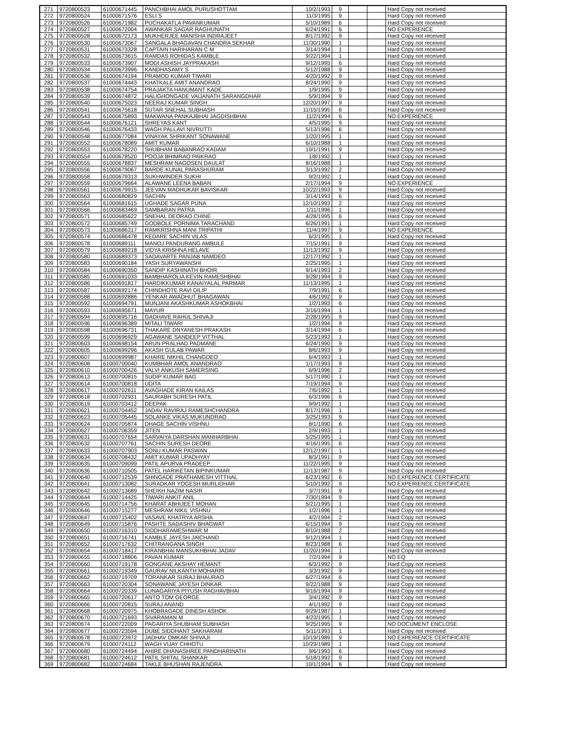| 271 | 9720800523 | 61000671445 | PANCHBHAI AMOL PURUSHOTTAM | 10/2/1993 | 9 | | | Hard Copy not received |
| 272 | 9720800524 | 61000671576 | ESLI S | 11/3/1995 | 9 | | | Hard Copy not received |
| 273 | 9720800526 | 61000671982 | PUCHAKATLA PAVANKUMAR | 5/10/1989 | 6 | | | Hard Copy not received |
| 274 | 9720800527 | 61000672004 | AWANKAR SAGAR RAGHUNATH | 6/24/1991 | 6 | | | NO EXPERIENCE |
| 275 | 9720800528 | 61000672173 | MUKHERJEE MANISHA INDRAJEET | 8/17/1992 | 9 | | | Hard Copy not received |
| 276 | 9720800530 | 61000673067 | SANGALA BHAGAVAN CHANDRA SEKHAR | 11/30/1990 | 1 | | | Hard Copy not received |
| 277 | 9720800531 | 61000673328 | CAPTAIN HARIHARAN C M | 3/14/1994 | 1 | | | Hard Copy not received |
| 278 | 9720800532 | 61000673615 | RAMDAS ROHIDAS KAMBLE | 9/22/1994 | 1 | | | Hard Copy not received |
| 279 | 9720800533 | 61000673907 | MODI ASHISH JAYPRAKASH | 9/12/1995 | 6 | | | Hard Copy not received |
| 280 | 9720800534 | 61000673996 | KANDHASAMY S | 5/12/1988 | 9 | | | Hard Copy not received |
| 281 | 9720800536 | 61000674194 | PRAMOD KUMAR TIWARI | 4/20/1992 | 9 | | | Hard Copy not received |
| 282 | 9720800537 | 61000674443 | KHATKALE AMIT ANANDRAO | 8/24/1990 | 9 | | | Hard Copy not received |
| 283 | 9720800538 | 61000674754 | PRAJAKTA HANUMANT KADE | 1/9/1995 | 9 | | | Hard Copy not received |
| 284 | 9720800539 | 61000674872 | HALIGHONGADE VAIJANATH SARANGDHAR | 5/9/1994 | 9 | | | Hard Copy not received |
| 285 | 9720800540 | 61000675023 | NEERAJ KUMAR SINGH | 12/20/1997 | 9 | | | Hard Copy not received |
| 286 | 9720800541 | 61000675618 | SUTAR SNEHAL SUBHASH | 11/15/1995 | 6 | | | Hard Copy not received |
| 287 | 9720800543 | 61000675893 | MAKWANA PANKAJBHAI JAGDISHBHAI | 11/2/1994 | 6 | | | NO EXPERIENCE |
| 288 | 9720800544 | 61000676121 | SHREYAS KANT | 4/5/1995 | 9 | | | Hard Copy not received |
| 289 | 9720800546 | 61000676433 | WAGH PALLAVI NIVRUTTI | 5/13/1996 | 6 | | | Hard Copy not received |
| 290 | 9720800548 | 61000677084 | VINAYAK SHRIKANT SONAWANE | 1/20/1995 | 1 | | | Hard Copy not received |
| 291 | 9720800552 | 61000678089 | AMIT KUMAR | 6/10/1988 | 1 | | | Hard Copy not received |
| 292 | 9720800553 | 61000678220 | SHUBHAM BABANRAO KADAM | 10/1/1991 | 9 | | | Hard Copy not received |
| 293 | 9720800554 | 61000678520 | POOJA BHIMRAO PAIKRAO | 1/8/1992 | 1 | | | Hard Copy not received |
| 294 | 9720800555 | 61000678837 | MESHRAM NAGOSEN DAULAT | 8/16/1988 | 1 | | | Hard Copy not received |
| 295 | 9720800556 | 61000679067 | BARDE KUNAL PARASHURAM | 3/13/1992 | 2 | | | Hard Copy not received |
| 296 | 9720800558 | 61000679313 | SUKHWINDER SUKHI | 9/2/1992 | 1 | | | Hard Copy not received |
| 297 | 9720800559 | 61000679664 | ALAWANE LEENA BABAN | 2/17/1994 | 9 | | | NO EXPERIENCE |
| 298 | 9720800561 | 61000679915 | JEEVAN MADHUKAR BAVISKAR | 10/22/1993 | 9 | | | Hard Copy not received |
| 299 | 9720800563 | 61000680829 | SACHIN | 3/14/1993 | 6 | | | Hard Copy not received |
| 300 | 9720800564 | 61000681615 | UGHADE SAGAR PUNA | 12/10/1993 | 2 | | | Hard Copy not received |
| 301 | 9720800566 | 61000683469 | SAMBARAN PATRA | 1/11/1996 | 1 | | | Hard Copy not received |
| 302 | 9720800571 | 61000685622 | SNEHAL DEORAO CHINE | 4/28/1995 | 6 | | | Hard Copy not received |
| 303 | 9720800572 | 61000685749 | GODBOLE PORNIMA TARACHAND | 6/26/1991 | 1 | | | Hard Copy not received |
| 304 | 9720800573 | 61000686317 | RAMKRISHNA MANI TRIPATHI | 11/4/1997 | 9 | | | NO EXPERIENCE |
| 305 | 9720800574 | 61000686478 | KEDARE SACHIN VILAS | 6/3/1995 | 1 | | | Hard Copy not received |
| 306 | 9720800578 | 61000689111 | MANOJ PANDURANG AMBULE | 7/15/1991 | 9 | | | Hard Copy not received |
| 307 | 9720800579 | 61000689218 | VIDYA KRISHNA HELAVE | 11/13/1992 | 9 | | | Hard Copy not received |
| 308 | 9720800580 | 61000689373 | SADAVARTE PANJAB NAMDEO | 12/17/1992 | 1 | | | Hard Copy not received |
| 309 | 9720800583 | 61000690184 | YASH SURYAWANSHI | 2/25/1995 | 1 | | | Hard Copy not received |
| 310 | 9720800584 | 61000690350 | SANDIP KASHINATH BHOIR | 9/14/1993 | 2 | | | Hard Copy not received |
| 311 | 9720800585 | 61000691033 | BAMBHAROLIA KEVIN RAMESHBHAI | 9/28/1994 | 9 | | | Hard Copy not received |
| 312 | 9720800586 | 61000691817 | HARDIKKUMAR KANAIYALAL PARMAR | 11/13/1995 | 1 | | | Hard Copy not received |
| 313 | 9720800587 | 61000692174 | CHINDHOTE RAVI DILIP | 7/9/1991 | 6 | | | Hard Copy not received |
| 314 | 9720800588 | 61000692886 | YENKAR AWADHUT BHAGAWAN | 4/6/1992 | 9 | | | Hard Copy not received |
| 315 | 9720800592 | 61000694791 | MUNJANI AKASHKUMAR ASHOKBHAI | 1/2/1993 | 6 | | | Hard Copy not received |
| 316 | 9720800593 | 61000695671 | MAYUR | 3/16/1994 | 1 | | | Hard Copy not received |
| 317 | 9720800594 | 61000695716 | GADHAVE RAHUL SHIVAJI | 2/28/1995 | 9 | | | Hard Copy not received |
| 318 | 9720800596 | 61000696389 | MITALI TIWARI | 1/2/1994 | 9 | | | Hard Copy not received |
| 319 | 9720800598 | 61000696731 | THAKARE DNYANESH PRAKASH | 3/14/1994 | 6 | | | Hard Copy not received |
| 320 | 9720800599 | 61000696929 | AGAWANE SANDEEP VITTHAL | 5/23/1992 | 1 | | | Hard Copy not received |
| 321 | 9720800603 | 61000698154 | ARUN PRALHAD PADMANE | 6/24/1990 | 9 | | | Hard Copy not received |
| 322 | 9720800605 | 61000699296 | AKASH GULAB PAWAR | 8/6/1993 | 9 | | | Hard Copy not received |
| 323 | 9720800607 | 61000699987 | KHAIRE NIKHIL CHANGDEO | 6/4/1993 | 1 | | | Hard Copy not received |
| 324 | 9720800608 | 61000700040 | KUMBHAR AMOL ANANDRAO | 1/17/1993 | 9 | | | Hard Copy not received |
| 325 | 9720800610 | 61000700426 | VALVI ANKUSH SAMERSING | 6/9/1996 | 2 | | | Hard Copy not received |
| 326 | 9720800613 | 61000700815 | SUDIP KUMAR BAG | 5/17/1990 | 1 | | | Hard Copy not received |
| 327 | 9720800614 | 61000700818 | UDITA | 7/19/1994 | 9 | | | Hard Copy not received |
| 328 | 9720800617 | 61000702611 | AVAGHADE KIRAN KAILAS | 7/6/1992 | 1 | | | Hard Copy not received |
| 329 | 9720800618 | 61000702931 | SAURABH SURESH PATIL | 6/3/1996 | 6 | | | Hard Copy not received |
| 330 | 9720800619 | 61000703412 | DEEPAK | 9/9/1992 | 1 | | | Hard Copy not received |
| 331 | 9720800621 | 61000704452 | JADAV RAVIRAJ RAMESHCHANDRA | 8/17/1996 | 1 | | | Hard Copy not received |
| 332 | 9720800623 | 61000705445 | SOLANKE VIKAS MUKUNDRAO | 3/25/1993 | 9 | | | Hard Copy not received |
| 333 | 9720800624 | 61000705874 | DHAGE SACHIN VISHNU | 8/1/1990 | 6 | | | Hard Copy not received |
| 334 | 9720800627 | 61000706359 | JITEN | 2/9/1993 | 1 | | | Hard Copy not received |
| 335 | 9720800631 | 61000707654 | SARVAIYA DARSHAN MANHARBHAI | 5/25/1995 | 1 | | | Hard Copy not received |
| 336 | 9720800632 | 61000707761 | SACHIN SURESH DEORE | 4/16/1995 | 6 | | | Hard Copy not received |
| 337 | 9720800633 | 61000707903 | SONU KUMAR PASWAN | 12/12/1997 | 1 | | | Hard Copy not received |
| 338 | 9720800634 | 61000708432 | AMIT KUMAR UPADHYAY | 8/3/1991 | 9 | | | Hard Copy not received |
| 339 | 9720800635 | 61000709099 | PATIL APURVA PRADEEP | 11/22/1995 | 9 | | | Hard Copy not received |
| 340 | 9720800636 | 61000710505 | PATEL HARIKETAN BIPINKUMAR | 11/13/1987 | 9 | | | Hard Copy not received |
| 341 | 9720800640 | 61000712539 | SHINGADE PRATHAMESH VITTHAL | 6/23/1992 | 6 | | | NO EXPERIENCE CERTIFICATE |
| 342 | 9720800641 | 61000713082 | SURADKAR YOGESH MURLIDHAR | 5/10/1992 | 9 | | | NO EXPERIENCE CERTIFICATE |
| 343 | 9720800642 | 61000713689 | SHEIKH NAZIM NASIR | 3/7/1991 | 9 | | | Hard Copy not received |
| 344 | 9720800644 | 61000714425 | TIWARI ANKIT ANIL | 7/30/1994 | 9 | | | Hard Copy not received |
| 345 | 9720800645 | 61000714756 | KHARAT ABHIJEET MOHAN | 5/21/1995 | 1 | | | Hard Copy not received |
| 346 | 9720800646 | 61000715277 | MESHRAM NIKIL VISHNU | 1/2/1996 | 1 | | | Hard Copy not received |
| 347 | 9720800647 | 61000715402 | VASAVE KHATRYA ARSHA | 4/2/1994 | 2 | | | Hard Copy not received |
| 348 | 9720800649 | 61000715876 | PASHTE SADASHIV BHAGWAT | 6/15/1994 | 9 | | | Hard Copy not received |
| 349 | 9720800650 | 61000716310 | SIDDHARAMESHWAR M | 8/10/1988 | 2 | | | Hard Copy not received |
| 350 | 9720800651 | 61000716741 | KAMBLE JAYESH JAICHAND | 9/12/1994 | 1 | | | Hard Copy not received |
| 351 | 9720800652 | 61000717632 | CHITRANGANA SINGH | 8/23/1988 | 6 | | | Hard Copy not received |
| 352 | 9720800654 | 61000718417 | KIRANBHAI MANSUKHBHAI JADAV | 11/20/1994 | 1 | | | Hard Copy not received |
| 353 | 9720800655 | 61000718806 | PAVAN KUMAR | 7/2/1994 | 9 | | | NO EQ |
| 354 | 9720800660 | 61000719178 | GONGANE AKSHAY HEMANT | 6/3/1992 | 9 | | | Hard Copy not received |
| 355 | 9720800661 | 61000719349 | GAURAV NILKANTH MOHARIR | 3/3/1992 | 9 | | | Hard Copy not received |
| 356 | 9720800662 | 61000719709 | TORANKAR SURAJ BHAURAO | 6/27/1994 | 6 | | | Hard Copy not received |
| 357 | 9720800663 | 61000720304 | SONAWANE JAYESH DINKAR | 9/22/1988 | 9 | | | Hard Copy not received |
| 358 | 9720800664 | 61000720339 | LUNAGARIYA PIYUSH RAGHAVBHAI | 9/16/1994 | 9 | | | Hard Copy not received |
| 359 | 9720800665 | 61000720617 | ANTO TOM GEORGE | 3/4/1992 | 9 | | | Hard Copy not received |
| 360 | 9720800666 | 61000720815 | SURAJ ANAND | 4/1/1992 | 9 | | | Hard Copy not received |
| 361 | 9720800668 | 61000720975 | KHOBRAGADE DINESH ASHOK | 9/29/1987 | 1 | | | Hard Copy not received |
| 362 | 9720800670 | 61000721693 | SIVARAMAN M | 4/23/1995 | 1 | | | Hard Copy not received |
| 363 | 9720800674 | 61000722009 | PAGARIYA SHUBHAM SUBHASH | 9/25/1995 | 9 | | | NO DOCUMENT ENCLOSE |
| 364 | 9720800677 | 61000723594 | DUBE SIDDHANT SAKHARAM | 5/11/1993 | 1 | | | Hard Copy not received |
| 365 | 9720800678 | 61000723972 | JADHAV OMKAR SHIVAJI | 10/19/1989 | 9 | | | NO EXPERIENCE CERTIFICATE |
| 366 | 9720800679 | 61000724112 | WAGH VIJAY CHHOTU | 10/29/1989 | 1 | | | Hard Copy not received |
| 367 | 9720800680 | 61000724494 | AHIRE DHANASHREE PANDHARINATH | 9/6/1993 | 6 | | | Hard Copy not received |
| 368 | 9720800681 | 61000724612 | PATIL SHITAL SHANKAR | 5/18/1992 | 9 | | | Hard Copy not received |
| 369 | 9720800682 | 61000724684 | TAKLE BHUSHAN RAJENDRA | 10/1/1994 | 6 | | | Hard Copy not received |